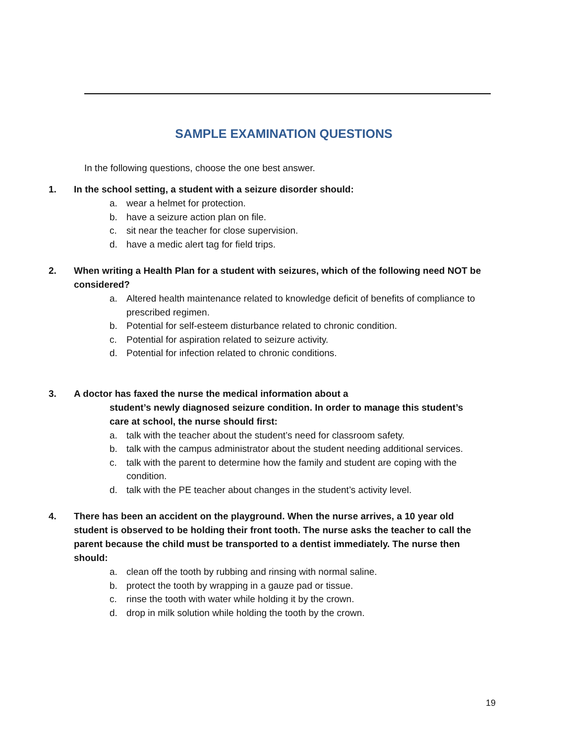SAMPLE EXAMINATION QUESTIONS
In the following questions, choose the one best answer.
1. In the school setting, a student with a seizure disorder should:
a. wear a helmet for protection.
b. have a seizure action plan on file.
c. sit near the teacher for close supervision.
d. have a medic alert tag for field trips.
2. When writing a Health Plan for a student with seizures, which of the following need NOT be considered?
a. Altered health maintenance related to knowledge deficit of benefits of compliance to prescribed regimen.
b. Potential for self-esteem disturbance related to chronic condition.
c. Potential for aspiration related to seizure activity.
d. Potential for infection related to chronic conditions.
3. A doctor has faxed the nurse the medical information about a
student’s newly diagnosed seizure condition. In order to manage this student’s care at school, the nurse should first:
a. talk with the teacher about the student’s need for classroom safety.
b. talk with the campus administrator about the student needing additional services.
c. talk with the parent to determine how the family and student are coping with the condition.
d. talk with the PE teacher about changes in the student’s activity level.
4. There has been an accident on the playground. When the nurse arrives, a 10 year old student is observed to be holding their front tooth. The nurse asks the teacher to call the parent because the child must be transported to a dentist immediately. The nurse then should:
a. clean off the tooth by rubbing and rinsing with normal saline.
b. protect the tooth by wrapping in a gauze pad or tissue.
c. rinse the tooth with water while holding it by the crown.
d. drop in milk solution while holding the tooth by the crown.
19